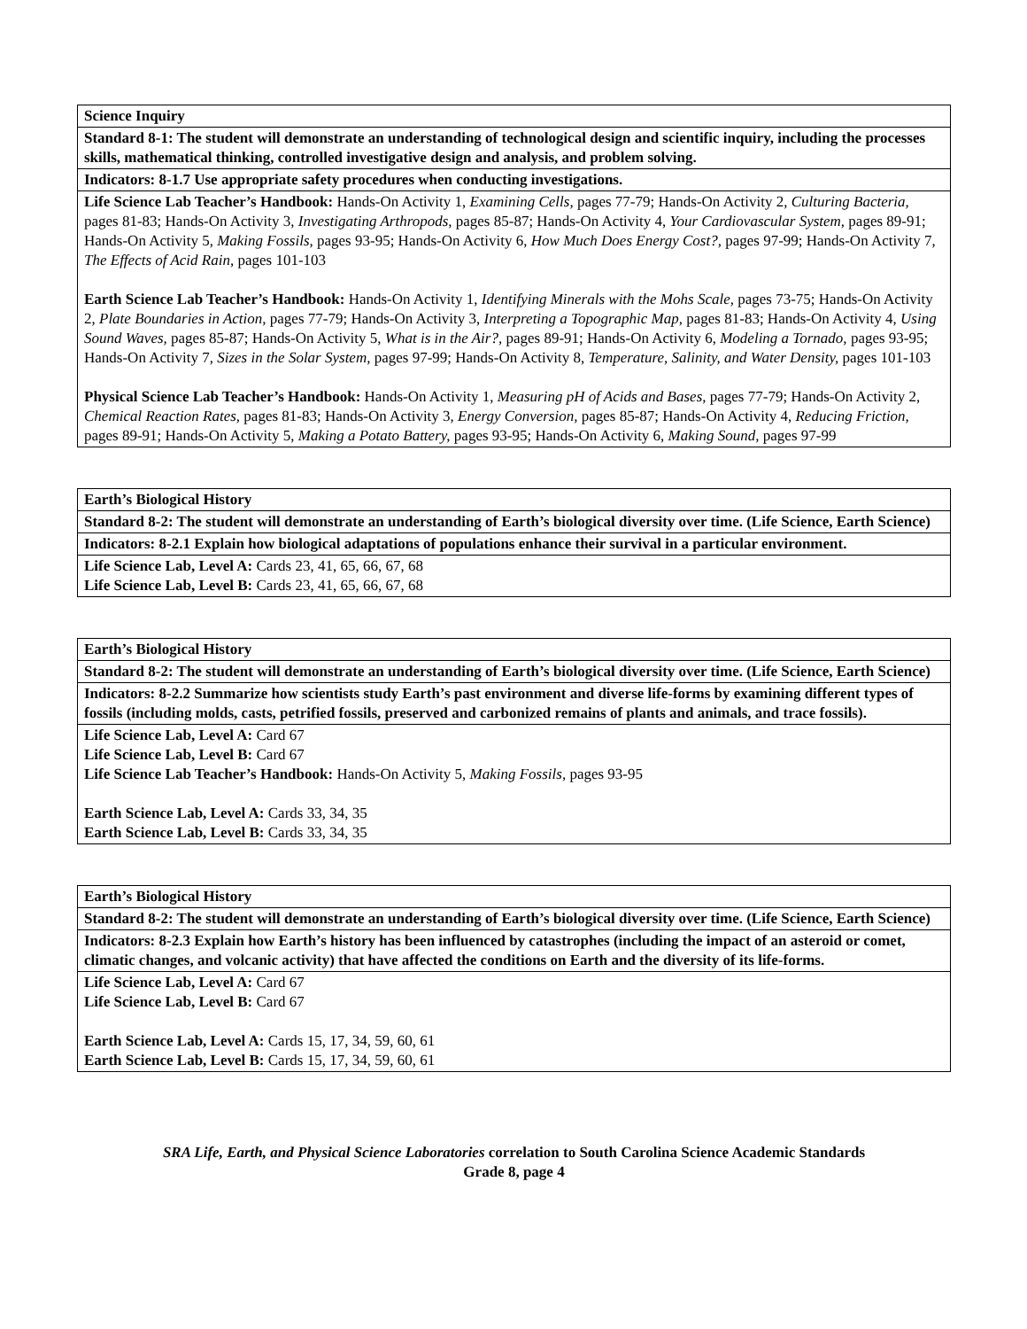| Science Inquiry |
| Standard 8-1: The student will demonstrate an understanding of technological design and scientific inquiry, including the processes skills, mathematical thinking, controlled investigative design and analysis, and problem solving. |
| Indicators: 8-1.7 Use appropriate safety procedures when conducting investigations. |
| Life Science Lab Teacher’s Handbook: Hands-On Activity 1, Examining Cells, pages 77-79; Hands-On Activity 2, Culturing Bacteria, pages 81-83; Hands-On Activity 3, Investigating Arthropods, pages 85-87; Hands-On Activity 4, Your Cardiovascular System, pages 89-91; Hands-On Activity 5, Making Fossils, pages 93-95; Hands-On Activity 6, How Much Does Energy Cost?, pages 97-99; Hands-On Activity 7, The Effects of Acid Rain, pages 101-103 Earth Science Lab Teacher’s Handbook: Hands-On Activity 1, Identifying Minerals with the Mohs Scale, pages 73-75; Hands-On Activity 2, Plate Boundaries in Action, pages 77-79; Hands-On Activity 3, Interpreting a Topographic Map, pages 81-83; Hands-On Activity 4, Using Sound Waves, pages 85-87; Hands-On Activity 5, What is in the Air?, pages 89-91; Hands-On Activity 6, Modeling a Tornado, pages 93-95; Hands-On Activity 7, Sizes in the Solar System, pages 97-99; Hands-On Activity 8, Temperature, Salinity, and Water Density, pages 101-103 Physical Science Lab Teacher’s Handbook: Hands-On Activity 1, Measuring pH of Acids and Bases, pages 77-79; Hands-On Activity 2, Chemical Reaction Rates, pages 81-83; Hands-On Activity 3, Energy Conversion, pages 85-87; Hands-On Activity 4, Reducing Friction, pages 89-91; Hands-On Activity 5, Making a Potato Battery, pages 93-95; Hands-On Activity 6, Making Sound, pages 97-99 |
| Earth’s Biological History |
| Standard 8-2: The student will demonstrate an understanding of Earth’s biological diversity over time. (Life Science, Earth Science) |
| Indicators: 8-2.1 Explain how biological adaptations of populations enhance their survival in a particular environment. |
| Life Science Lab, Level A: Cards 23, 41, 65, 66, 67, 68 Life Science Lab, Level B: Cards 23, 41, 65, 66, 67, 68 |
| Earth’s Biological History |
| Standard 8-2: The student will demonstrate an understanding of Earth’s biological diversity over time. (Life Science, Earth Science) |
| Indicators: 8-2.2 Summarize how scientists study Earth’s past environment and diverse life-forms by examining different types of fossils (including molds, casts, petrified fossils, preserved and carbonized remains of plants and animals, and trace fossils). |
| Life Science Lab, Level A: Card 67 Life Science Lab, Level B: Card 67 Life Science Lab Teacher’s Handbook: Hands-On Activity 5, Making Fossils, pages 93-95 Earth Science Lab, Level A: Cards 33, 34, 35 Earth Science Lab, Level B: Cards 33, 34, 35 |
| Earth’s Biological History |
| Standard 8-2: The student will demonstrate an understanding of Earth’s biological diversity over time. (Life Science, Earth Science) |
| Indicators: 8-2.3 Explain how Earth’s history has been influenced by catastrophes (including the impact of an asteroid or comet, climatic changes, and volcanic activity) that have affected the conditions on Earth and the diversity of its life-forms. |
| Life Science Lab, Level A: Card 67 Life Science Lab, Level B: Card 67 Earth Science Lab, Level A: Cards 15, 17, 34, 59, 60, 61 Earth Science Lab, Level B: Cards 15, 17, 34, 59, 60, 61 |
SRA Life, Earth, and Physical Science Laboratories correlation to South Carolina Science Academic Standards
Grade 8, page 4